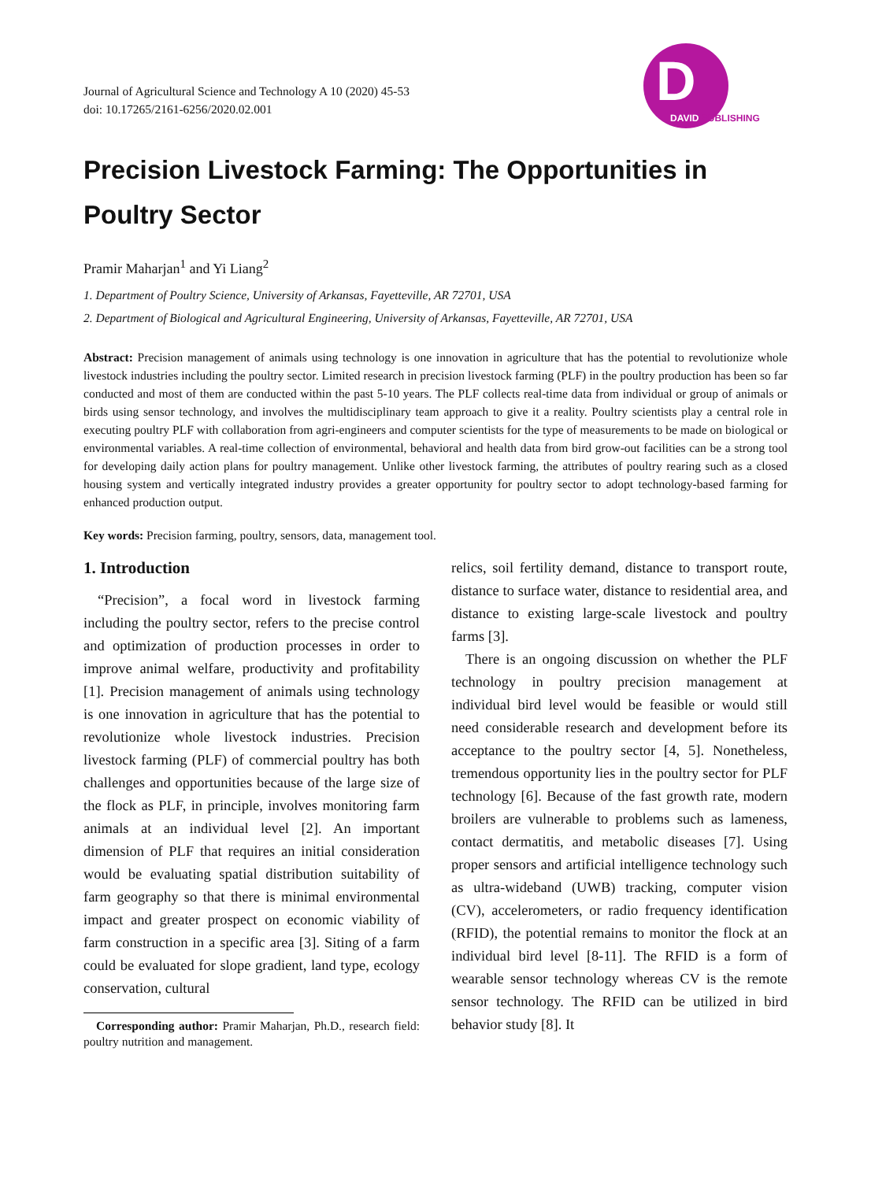Journal of Agricultural Science and Technology A 10 (2020) 45-53
doi: 10.17265/2161-6256/2020.02.001
D
DAVID PUBLISHING
Precision Livestock Farming: The Opportunities in Poultry Sector
Pramir Maharjan<sup>1</sup> and Yi Liang<sup>2</sup>
1. Department of Poultry Science, University of Arkansas, Fayetteville, AR 72701, USA
2. Department of Biological and Agricultural Engineering, University of Arkansas, Fayetteville, AR 72701, USA
Abstract: Precision management of animals using technology is one innovation in agriculture that has the potential to revolutionize whole livestock industries including the poultry sector. Limited research in precision livestock farming (PLF) in the poultry production has been so far conducted and most of them are conducted within the past 5-10 years. The PLF collects real-time data from individual or group of animals or birds using sensor technology, and involves the multidisciplinary team approach to give it a reality. Poultry scientists play a central role in executing poultry PLF with collaboration from agri-engineers and computer scientists for the type of measurements to be made on biological or environmental variables. A real-time collection of environmental, behavioral and health data from bird grow-out facilities can be a strong tool for developing daily action plans for poultry management. Unlike other livestock farming, the attributes of poultry rearing such as a closed housing system and vertically integrated industry provides a greater opportunity for poultry sector to adopt technology-based farming for enhanced production output.
Key words: Precision farming, poultry, sensors, data, management tool.
1. Introduction
“Precision”, a focal word in livestock farming including the poultry sector, refers to the precise control and optimization of production processes in order to improve animal welfare, productivity and profitability [1]. Precision management of animals using technology is one innovation in agriculture that has the potential to revolutionize whole livestock industries. Precision livestock farming (PLF) of commercial poultry has both challenges and opportunities because of the large size of the flock as PLF, in principle, involves monitoring farm animals at an individual level [2]. An important dimension of PLF that requires an initial consideration would be evaluating spatial distribution suitability of farm geography so that there is minimal environmental impact and greater prospect on economic viability of farm construction in a specific area [3]. Siting of a farm could be evaluated for slope gradient, land type, ecology conservation, cultural
Corresponding author: Pramir Maharjan, Ph.D., research field: poultry nutrition and management.
relics, soil fertility demand, distance to transport route, distance to surface water, distance to residential area, and distance to existing large-scale livestock and poultry farms [3].
There is an ongoing discussion on whether the PLF technology in poultry precision management at individual bird level would be feasible or would still need considerable research and development before its acceptance to the poultry sector [4, 5]. Nonetheless, tremendous opportunity lies in the poultry sector for PLF technology [6]. Because of the fast growth rate, modern broilers are vulnerable to problems such as lameness, contact dermatitis, and metabolic diseases [7]. Using proper sensors and artificial intelligence technology such as ultra-wideband (UWB) tracking, computer vision (CV), accelerometers, or radio frequency identification (RFID), the potential remains to monitor the flock at an individual bird level [8-11]. The RFID is a form of wearable sensor technology whereas CV is the remote sensor technology. The RFID can be utilized in bird behavior study [8]. It